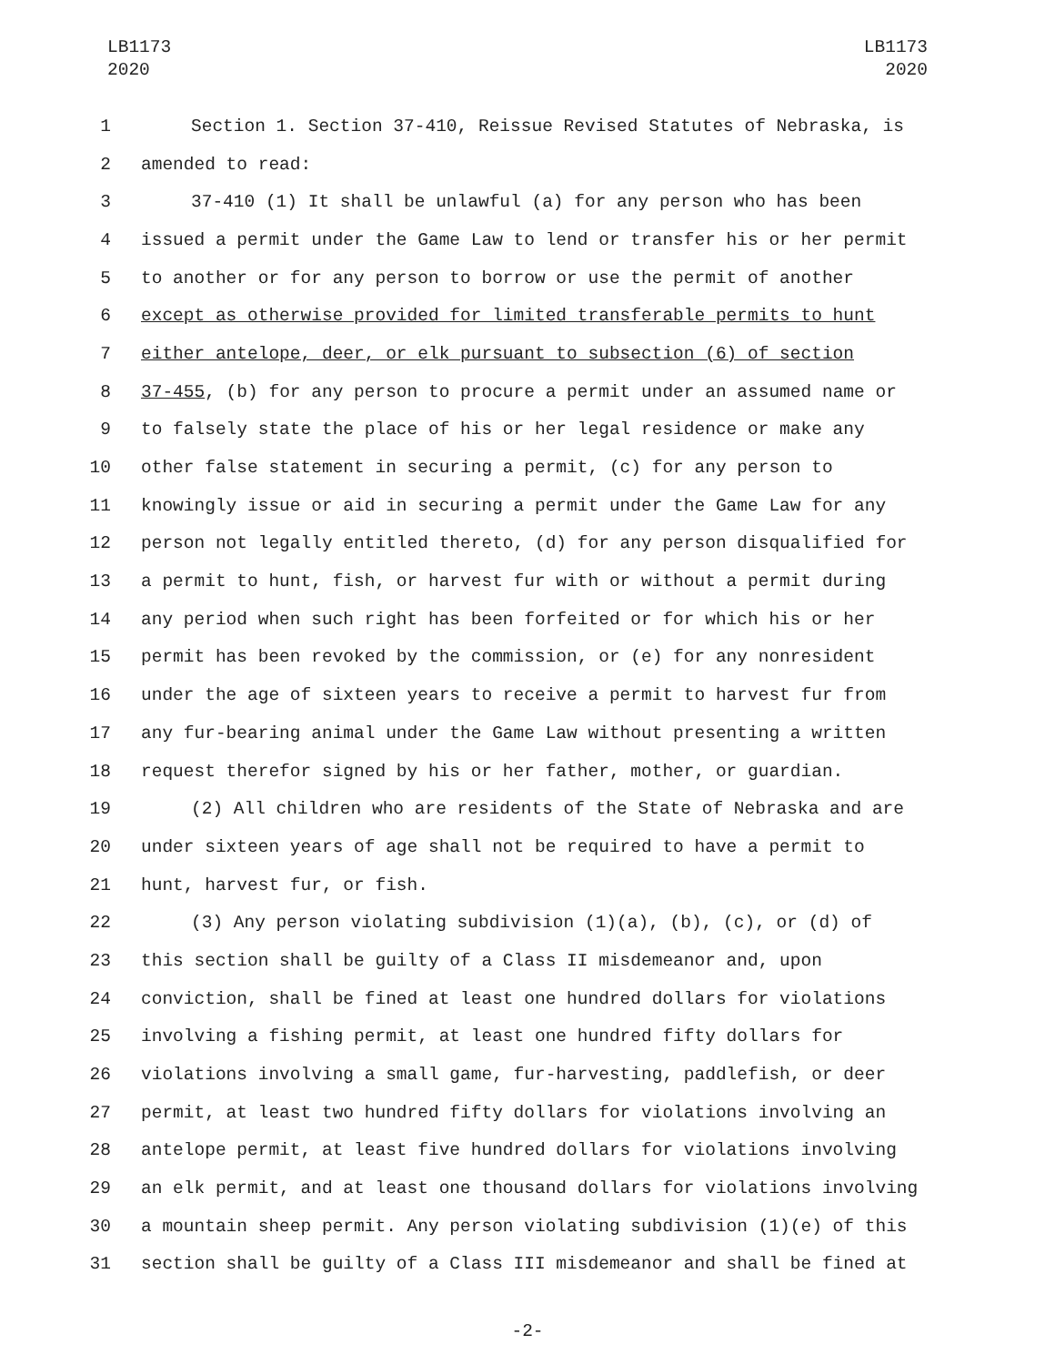LB1173
2020
LB1173
2020
1 Section 1. Section 37-410, Reissue Revised Statutes of Nebraska, is
2 amended to read:
3 37-410 (1) It shall be unlawful (a) for any person who has been
4 issued a permit under the Game Law to lend or transfer his or her permit
5 to another or for any person to borrow or use the permit of another
6 except as otherwise provided for limited transferable permits to hunt
7 either antelope, deer, or elk pursuant to subsection (6) of section
8 37-455, (b) for any person to procure a permit under an assumed name or
9 to falsely state the place of his or her legal residence or make any
10 other false statement in securing a permit, (c) for any person to
11 knowingly issue or aid in securing a permit under the Game Law for any
12 person not legally entitled thereto, (d) for any person disqualified for
13 a permit to hunt, fish, or harvest fur with or without a permit during
14 any period when such right has been forfeited or for which his or her
15 permit has been revoked by the commission, or (e) for any nonresident
16 under the age of sixteen years to receive a permit to harvest fur from
17 any fur-bearing animal under the Game Law without presenting a written
18 request therefor signed by his or her father, mother, or guardian.
19 (2) All children who are residents of the State of Nebraska and are
20 under sixteen years of age shall not be required to have a permit to
21 hunt, harvest fur, or fish.
22 (3) Any person violating subdivision (1)(a), (b), (c), or (d) of
23 this section shall be guilty of a Class II misdemeanor and, upon
24 conviction, shall be fined at least one hundred dollars for violations
25 involving a fishing permit, at least one hundred fifty dollars for
26 violations involving a small game, fur-harvesting, paddlefish, or deer
27 permit, at least two hundred fifty dollars for violations involving an
28 antelope permit, at least five hundred dollars for violations involving
29 an elk permit, and at least one thousand dollars for violations involving
30 a mountain sheep permit. Any person violating subdivision (1)(e) of this
31 section shall be guilty of a Class III misdemeanor and shall be fined at
-2-